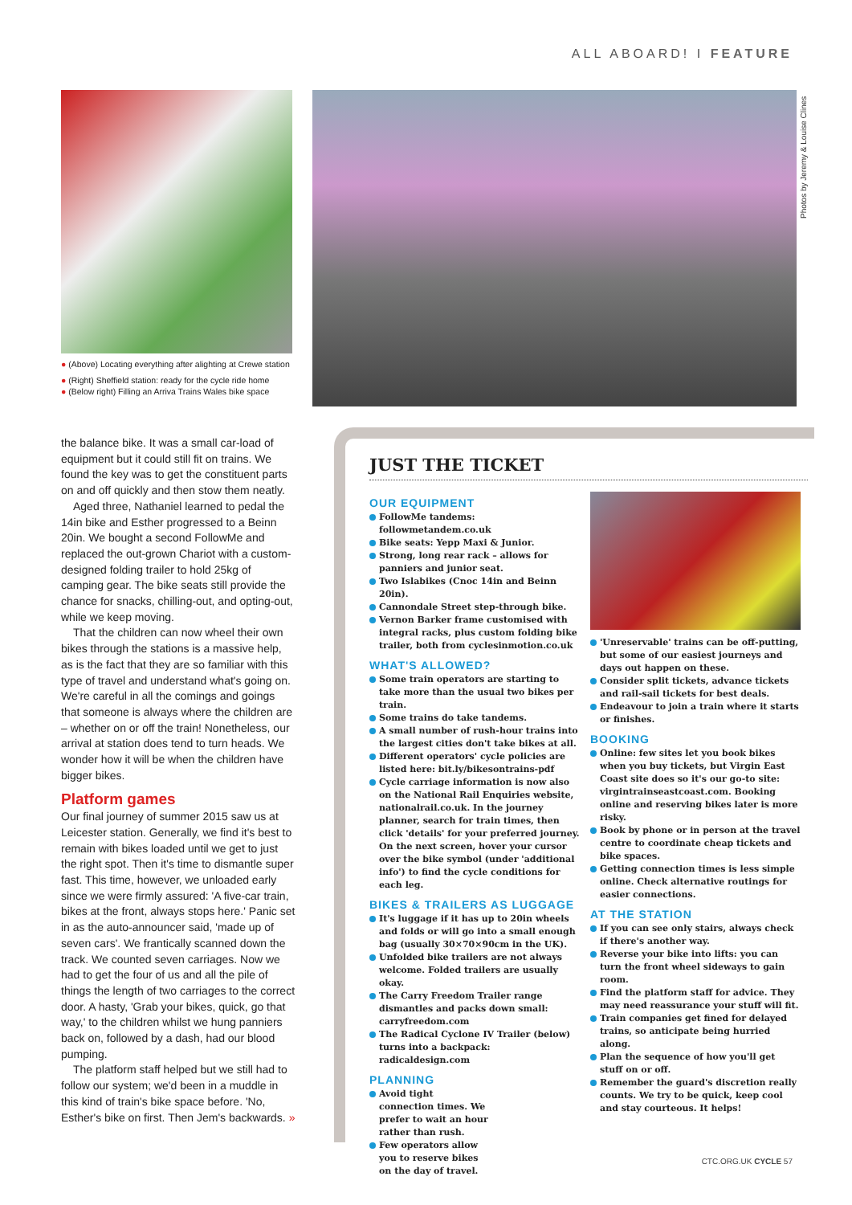ALL ABOARD! I FEATURE
Photos by Jeremy & Louise Clines
● (Above) Locating everything after alighting at Crewe station
● (Right) Sheffield station: ready for the cycle ride home
● (Below right) Filling an Arriva Trains Wales bike space
the balance bike. It was a small car-load of equipment but it could still fit on trains. We found the key was to get the constituent parts on and off quickly and then stow them neatly.
Aged three, Nathaniel learned to pedal the 14in bike and Esther progressed to a Beinn 20in. We bought a second FollowMe and replaced the out-grown Chariot with a custom-designed folding trailer to hold 25kg of camping gear. The bike seats still provide the chance for snacks, chilling-out, and opting-out, while we keep moving.
That the children can now wheel their own bikes through the stations is a massive help, as is the fact that they are so familiar with this type of travel and understand what's going on. We're careful in all the comings and goings that someone is always where the children are – whether on or off the train! Nonetheless, our arrival at station does tend to turn heads. We wonder how it will be when the children have bigger bikes.
Platform games
Our final journey of summer 2015 saw us at Leicester station. Generally, we find it's best to remain with bikes loaded until we get to just the right spot. Then it's time to dismantle super fast. This time, however, we unloaded early since we were firmly assured: 'A five-car train, bikes at the front, always stops here.' Panic set in as the auto-announcer said, 'made up of seven cars'. We frantically scanned down the track. We counted seven carriages. Now we had to get the four of us and all the pile of things the length of two carriages to the correct door. A hasty, 'Grab your bikes, quick, go that way,' to the children whilst we hung panniers back on, followed by a dash, had our blood pumping.
The platform staff helped but we still had to follow our system; we'd been in a muddle in this kind of train's bike space before. 'No, Esther's bike on first. Then Jem's backwards. »
JUST THE TICKET
OUR EQUIPMENT
FollowMe tandems: followmetandem.co.uk
Bike seats: Yepp Maxi & Junior.
Strong, long rear rack – allows for panniers and junior seat.
Two Islabikes (Cnoc 14in and Beinn 20in).
Cannondale Street step-through bike.
Vernon Barker frame customised with integral racks, plus custom folding bike trailer, both from cyclesinmotion.co.uk
WHAT'S ALLOWED?
Some train operators are starting to take more than the usual two bikes per train.
Some trains do take tandems.
A small number of rush-hour trains into the largest cities don't take bikes at all.
Different operators' cycle policies are listed here: bit.ly/bikesontrains-pdf
Cycle carriage information is now also on the National Rail Enquiries website, nationalrail.co.uk. In the journey planner, search for train times, then click 'details' for your preferred journey. On the next screen, hover your cursor over the bike symbol (under 'additional info') to find the cycle conditions for each leg.
BIKES & TRAILERS AS LUGGAGE
It's luggage if it has up to 20in wheels and folds or will go into a small enough bag (usually 30×70×90cm in the UK).
Unfolded bike trailers are not always welcome. Folded trailers are usually okay.
The Carry Freedom Trailer range dismantles and packs down small: carryfreedom.com
The Radical Cyclone IV Trailer (below) turns into a backpack: radicaldesign.com
PLANNING
Avoid tight connection times. We prefer to wait an hour rather than rush.
Few operators allow you to reserve bikes on the day of travel.
'Unreservable' trains can be off-putting, but some of our easiest journeys and days out happen on these.
Consider split tickets, advance tickets and rail-sail tickets for best deals.
Endeavour to join a train where it starts or finishes.
BOOKING
Online: few sites let you book bikes when you buy tickets, but Virgin East Coast site does so it's our go-to site: virgintrainseastcoast.com. Booking online and reserving bikes later is more risky.
Book by phone or in person at the travel centre to coordinate cheap tickets and bike spaces.
Getting connection times is less simple online. Check alternative routings for easier connections.
AT THE STATION
If you can see only stairs, always check if there's another way.
Reverse your bike into lifts: you can turn the front wheel sideways to gain room.
Find the platform staff for advice. They may need reassurance your stuff will fit.
Train companies get fined for delayed trains, so anticipate being hurried along.
Plan the sequence of how you'll get stuff on or off.
Remember the guard's discretion really counts. We try to be quick, keep cool and stay courteous. It helps!
CTC.ORG.UK CYCLE 57